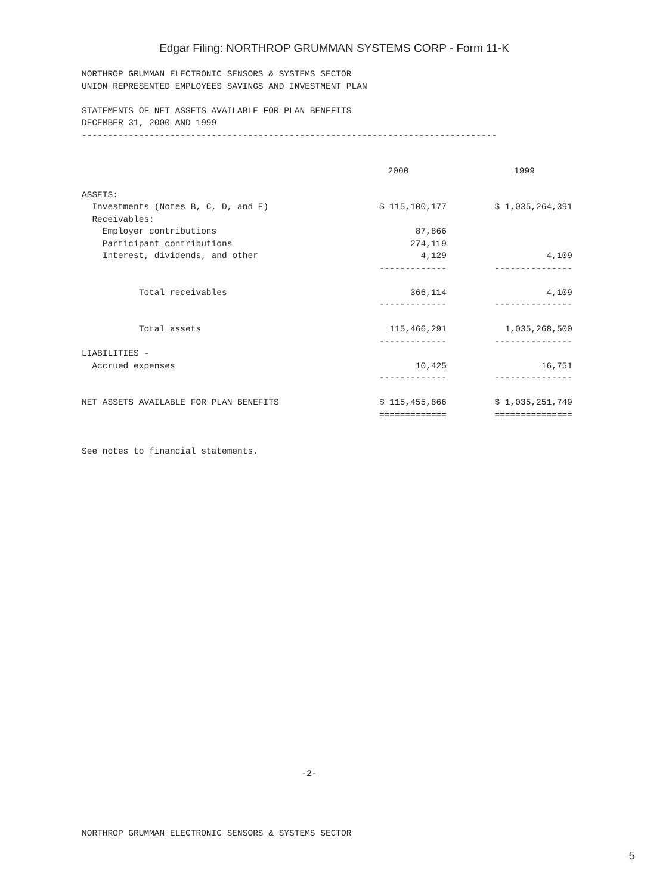Edgar Filing: NORTHROP GRUMMAN SYSTEMS CORP - Form 11-K
NORTHROP GRUMMAN ELECTRONIC SENSORS & SYSTEMS SECTOR UNION REPRESENTED EMPLOYEES SAVINGS AND INVESTMENT PLAN STATEMENTS OF NET ASSETS AVAILABLE FOR PLAN BENEFITS DECEMBER 31, 2000 AND 1999 --------------------------------------------------------------------------------
| | 2000 | | 1999 |
| ASSETS: | | | |
| Investments (Notes B, C, D, and E) | $ 115,100,177 | | $ 1,035,264,391 |
| Receivables: | | | |
| Employer contributions | 87,866 | | |
| Participant contributions | 274,119 | | |
| Interest, dividends, and other | 4,129 | | 4,109 |
| | ------------- | | --------------- |
| Total receivables | 366,114 | | 4,109 |
| | ------------- | | --------------- |
| Total assets | 115,466,291 | | 1,035,268,500 |
| | ------------- | | --------------- |
| LIABILITIES - | | | |
| Accrued expenses | 10,425 | | 16,751 |
| | ------------- | | --------------- |
| NET ASSETS AVAILABLE FOR PLAN BENEFITS | $ 115,455,866 | | $ 1,035,251,749 |
| | ============= | | =============== |
See notes to financial statements.
-2-
NORTHROP GRUMMAN ELECTRONIC SENSORS & SYSTEMS SECTOR
5